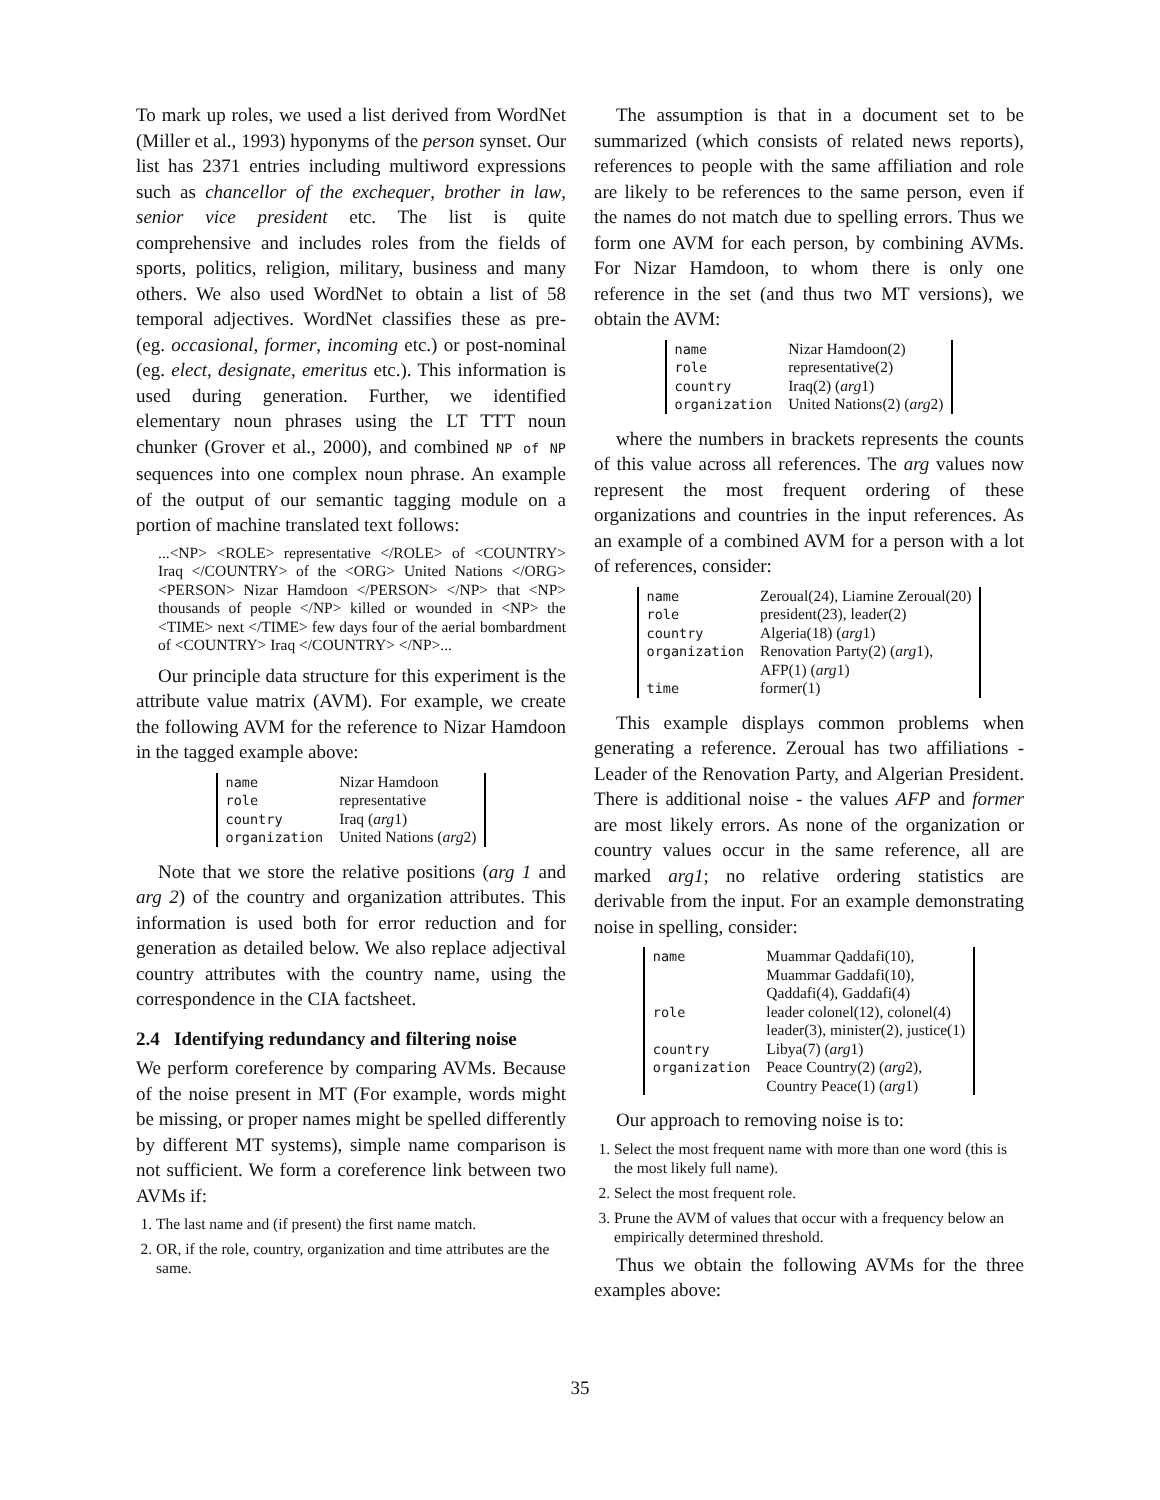To mark up roles, we used a list derived from WordNet (Miller et al., 1993) hyponyms of the person synset. Our list has 2371 entries including multiword expressions such as chancellor of the exchequer, brother in law, senior vice president etc. The list is quite comprehensive and includes roles from the fields of sports, politics, religion, military, business and many others. We also used WordNet to obtain a list of 58 temporal adjectives. WordNet classifies these as pre- (eg. occasional, former, incoming etc.) or post-nominal (eg. elect, designate, emeritus etc.). This information is used during generation. Further, we identified elementary noun phrases using the LT TTT noun chunker (Grover et al., 2000), and combined NP of NP sequences into one complex noun phrase. An example of the output of our semantic tagging module on a portion of machine translated text follows:
...<NP> <ROLE> representative </ROLE> of <COUNTRY> Iraq </COUNTRY> of the <ORG> United Nations </ORG> <PERSON> Nizar Hamdoon </PERSON> </NP> that <NP> thousands of people </NP> killed or wounded in <NP> the <TIME> next </TIME> few days four of the aerial bombardment of <COUNTRY> Iraq </COUNTRY> </NP>...
Our principle data structure for this experiment is the attribute value matrix (AVM). For example, we create the following AVM for the reference to Nizar Hamdoon in the tagged example above:
| name | Nizar Hamdoon |
| role | representative |
| country | Iraq ( arg 1) |
| organization | United Nations ( arg 2) |
Note that we store the relative positions (arg 1 and arg 2) of the country and organization attributes. This information is used both for error reduction and for generation as detailed below. We also replace adjectival country attributes with the country name, using the correspondence in the CIA factsheet.
2.4 Identifying redundancy and filtering noise
We perform coreference by comparing AVMs. Because of the noise present in MT (For example, words might be missing, or proper names might be spelled differently by different MT systems), simple name comparison is not sufficient. We form a coreference link between two AVMs if:
1. The last name and (if present) the first name match.
2. OR, if the role, country, organization and time attributes are the same.
The assumption is that in a document set to be summarized (which consists of related news reports), references to people with the same affiliation and role are likely to be references to the same person, even if the names do not match due to spelling errors. Thus we form one AVM for each person, by combining AVMs. For Nizar Hamdoon, to whom there is only one reference in the set (and thus two MT versions), we obtain the AVM:
| name | Nizar Hamdoon(2) |
| role | representative(2) |
| country | Iraq(2) ( arg 1) |
| organization | United Nations(2) ( arg 2) |
where the numbers in brackets represents the counts of this value across all references. The arg values now represent the most frequent ordering of these organizations and countries in the input references. As an example of a combined AVM for a person with a lot of references, consider:
| name | Zeroual(24), Liamine Zeroual(20) |
| role | president(23), leader(2) |
| country | Algeria(18) ( arg 1) |
| organization | Renovation Party(2) ( arg 1), AFP(1) ( arg 1) |
| time | former(1) |
This example displays common problems when generating a reference. Zeroual has two affiliations - Leader of the Renovation Party, and Algerian President. There is additional noise - the values AFP and former are most likely errors. As none of the organization or country values occur in the same reference, all are marked arg1; no relative ordering statistics are derivable from the input. For an example demonstrating noise in spelling, consider:
| name | Muammar Qaddafi(10), Muammar Gaddafi(10), Qaddafi(4), Gaddafi(4) |
| role | leader colonel(12), colonel(4) leader(3), minister(2), justice(1) |
| country | Libya(7) ( arg 1) |
| organization | Peace Country(2) ( arg 2), Country Peace(1) ( arg 1) |
Our approach to removing noise is to:
1. Select the most frequent name with more than one word (this is the most likely full name).
2. Select the most frequent role.
3. Prune the AVM of values that occur with a frequency below an empirically determined threshold.
Thus we obtain the following AVMs for the three examples above:
35